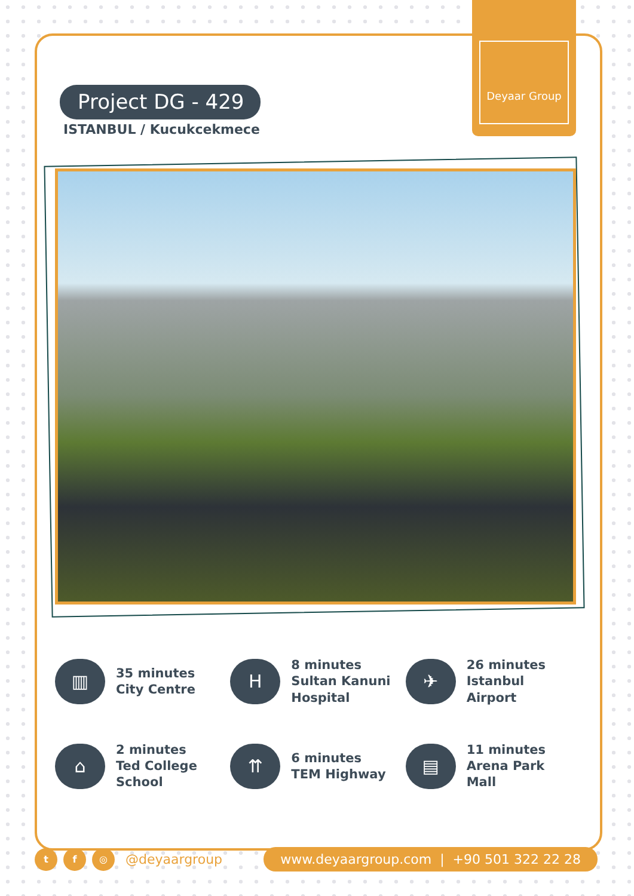Deyaar Group
Project DG - 429
ISTANBUL / Kucukcekmece
▥
35 minutes
City Centre
H
8 minutes
Sultan Kanuni
Hospital
✈
26 minutes
Istanbul
Airport
⌂
2 minutes
Ted College
School
⇈
6 minutes
TEM Highway
▤
11 minutes
Arena Park
Mall
t f ◎
@deyaargroup
www.deyaargroup.com | +90 501 322 22 28